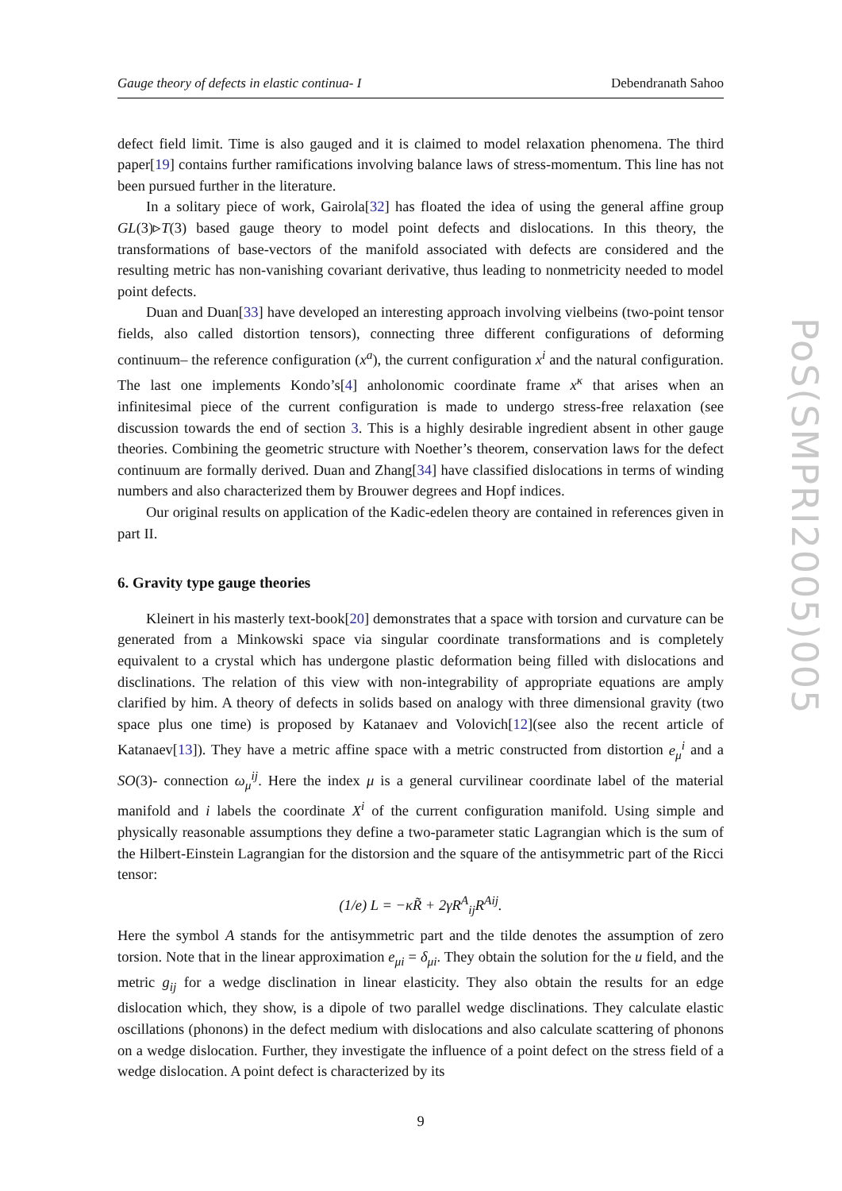Gauge theory of defects in elastic continua- I Debendranath Sahoo
defect field limit. Time is also gauged and it is claimed to model relaxation phenomena. The third paper[19] contains further ramifications involving balance laws of stress-momentum. This line has not been pursued further in the literature.
In a solitary piece of work, Gairola[32] has floated the idea of using the general affine group GL(3)▹T(3) based gauge theory to model point defects and dislocations. In this theory, the transformations of base-vectors of the manifold associated with defects are considered and the resulting metric has non-vanishing covariant derivative, thus leading to nonmetricity needed to model point defects.
Duan and Duan[33] have developed an interesting approach involving vielbeins (two-point tensor fields, also called distortion tensors), connecting three different configurations of deforming continuum– the reference configuration (x<sup>a</sup>), the current configuration x<sup>i</sup> and the natural configuration. The last one implements Kondo’s[4] anholonomic coordinate frame x<sup>κ</sup> that arises when an infinitesimal piece of the current configuration is made to undergo stress-free relaxation (see discussion towards the end of section 3. This is a highly desirable ingredient absent in other gauge theories. Combining the geometric structure with Noether’s theorem, conservation laws for the defect continuum are formally derived. Duan and Zhang[34] have classified dislocations in terms of winding numbers and also characterized them by Brouwer degrees and Hopf indices.
Our original results on application of the Kadic-edelen theory are contained in references given in part II.
6. Gravity type gauge theories
Kleinert in his masterly text-book[20] demonstrates that a space with torsion and curvature can be generated from a Minkowski space via singular coordinate transformations and is completely equivalent to a crystal which has undergone plastic deformation being filled with dislocations and disclinations. The relation of this view with non-integrability of appropriate equations are amply clarified by him. A theory of defects in solids based on analogy with three dimensional gravity (two space plus one time) is proposed by Katanaev and Volovich[12](see also the recent article of Katanaev[13]). They have a metric affine space with a metric constructed from distortion e<sub>μ</sub><sup>i</sup> and a SO(3)- connection ω<sub>μ</sub><sup>ij</sup>. Here the index μ is a general curvilinear coordinate label of the material manifold and i labels the coordinate X<sup>i</sup> of the current configuration manifold. Using simple and physically reasonable assumptions they define a two-parameter static Lagrangian which is the sum of the Hilbert-Einstein Lagrangian for the distorsion and the square of the antisymmetric part of the Ricci tensor:
(1/e) L = −κR̃ + 2γR<sup>A</sup><sub>ij</sub>R<sup>Aij</sup>.
Here the symbol A stands for the antisymmetric part and the tilde denotes the assumption of zero torsion. Note that in the linear approximation e<sub>μi</sub> = δ<sub>μi</sub>. They obtain the solution for the u field, and the metric g<sub>ij</sub> for a wedge disclination in linear elasticity. They also obtain the results for an edge dislocation which, they show, is a dipole of two parallel wedge disclinations. They calculate elastic oscillations (phonons) in the defect medium with dislocations and also calculate scattering of phonons on a wedge dislocation. Further, they investigate the influence of a point defect on the stress field of a wedge dislocation. A point defect is characterized by its
9
PoS(SMPRI2005)005